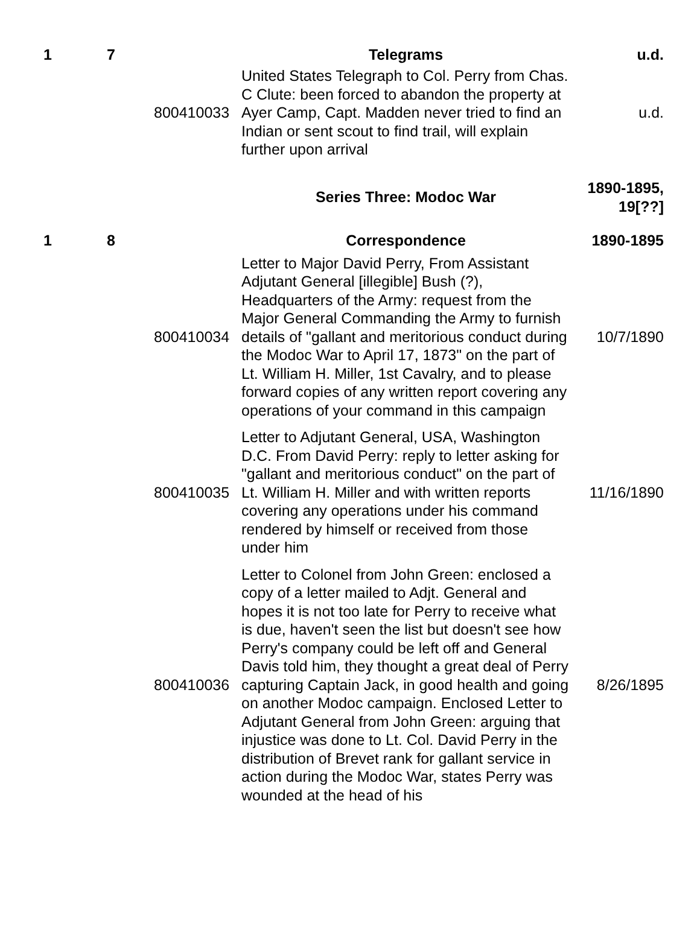| 1 | 7 | | Telegrams | u.d. |
| | | 800410033 | United States Telegraph to Col. Perry from Chas. C Clute: been forced to abandon the property at Ayer Camp, Capt. Madden never tried to find an Indian or sent scout to find trail, will explain further upon arrival | u.d. |
| | | | Series Three: Modoc War | 1890-1895, 19[??] |
| 1 | 8 | | Correspondence | 1890-1895 |
| | | 800410034 | Letter to Major David Perry, From Assistant Adjutant General [illegible] Bush (?), Headquarters of the Army: request from the Major General Commanding the Army to furnish details of "gallant and meritorious conduct during the Modoc War to April 17, 1873" on the part of Lt. William H. Miller, 1st Cavalry, and to please forward copies of any written report covering any operations of your command in this campaign | 10/7/1890 |
| | | 800410035 | Letter to Adjutant General, USA, Washington D.C. From David Perry: reply to letter asking for "gallant and meritorious conduct" on the part of Lt. William H. Miller and with written reports covering any operations under his command rendered by himself or received from those under him | 11/16/1890 |
| | | 800410036 | Letter to Colonel from John Green: enclosed a copy of a letter mailed to Adjt. General and hopes it is not too late for Perry to receive what is due, haven't seen the list but doesn't see how Perry's company could be left off and General Davis told him, they thought a great deal of Perry capturing Captain Jack, in good health and going on another Modoc campaign. Enclosed Letter to Adjutant General from John Green: arguing that injustice was done to Lt. Col. David Perry in the distribution of Brevet rank for gallant service in action during the Modoc War, states Perry was wounded at the head of his | 8/26/1895 |